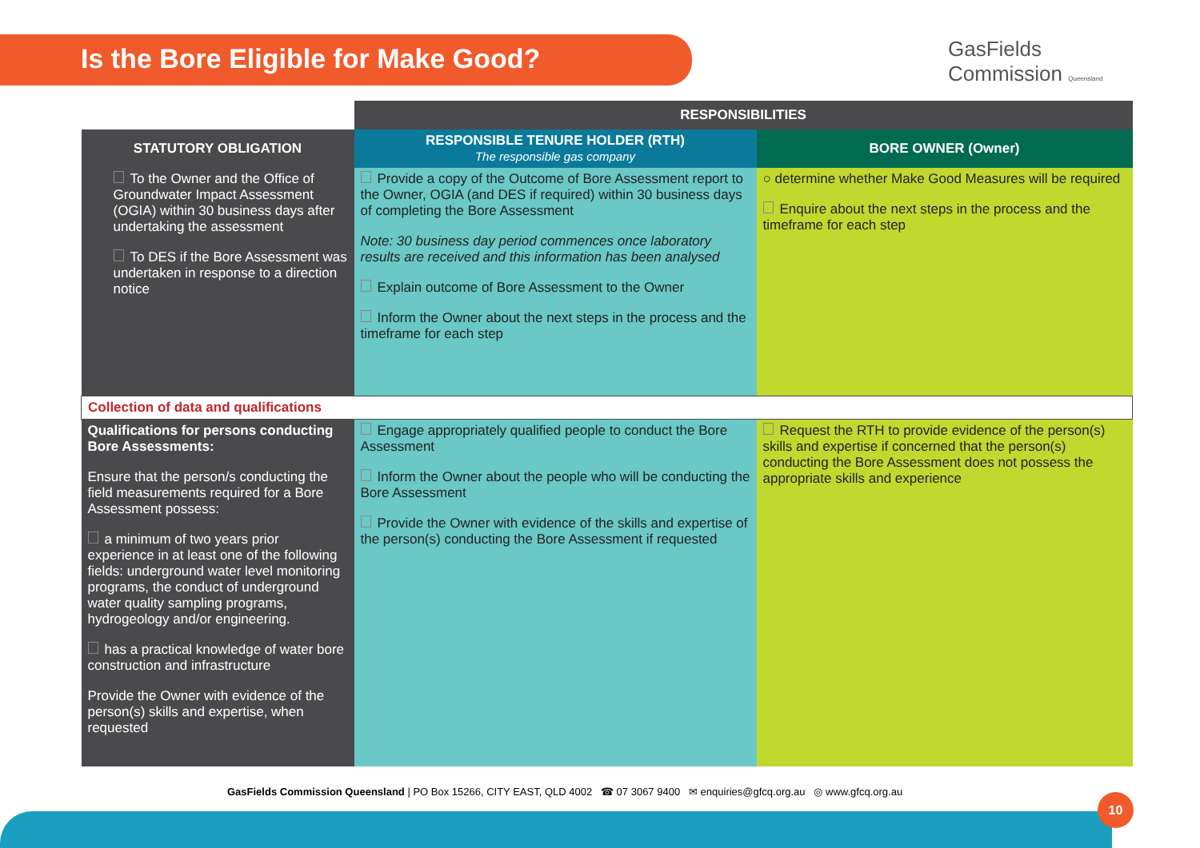Is the Bore Eligible for Make Good?
GasFields
Commission Queensland
| | RESPONSIBILITIES | |
| STATUTORY OBLIGATION | RESPONSIBLE TENURE HOLDER (RTH) The responsible gas company | BORE OWNER (Owner) |
| To the Owner and the Office of Groundwater Impact Assessment (OGIA) within 30 business days after undertaking the assessment To DES if the Bore Assessment was undertaken in response to a direction notice | Provide a copy of the Outcome of Bore Assessment report to the Owner, OGIA (and DES if required) within 30 business days of completing the Bore Assessment Note: 30 business day period commences once laboratory results are received and this information has been analysed Explain outcome of Bore Assessment to the Owner Inform the Owner about the next steps in the process and the timeframe for each step | ○ determine whether Make Good Measures will be required Enquire about the next steps in the process and the timeframe for each step |
| Collection of data and qualifications | | |
| Qualifications for persons conducting Bore Assessments: Ensure that the person/s conducting the field measurements required for a Bore Assessment possess: a minimum of two years prior experience in at least one of the following fields: underground water level monitoring programs, the conduct of underground water quality sampling programs, hydrogeology and/or engineering. has a practical knowledge of water bore construction and infrastructure Provide the Owner with evidence of the person(s) skills and expertise, when requested | Engage appropriately qualified people to conduct the Bore Assessment Inform the Owner about the people who will be conducting the Bore Assessment Provide the Owner with evidence of the skills and expertise of the person(s) conducting the Bore Assessment if requested | Request the RTH to provide evidence of the person(s) skills and expertise if concerned that the person(s) conducting the Bore Assessment does not possess the appropriate skills and experience |
GasFields Commission Queensland | PO Box 15266, CITY EAST, QLD 4002 ☎ 07 3067 9400 ✉ enquiries@gfcq.org.au ◎ www.gfcq.org.au
10